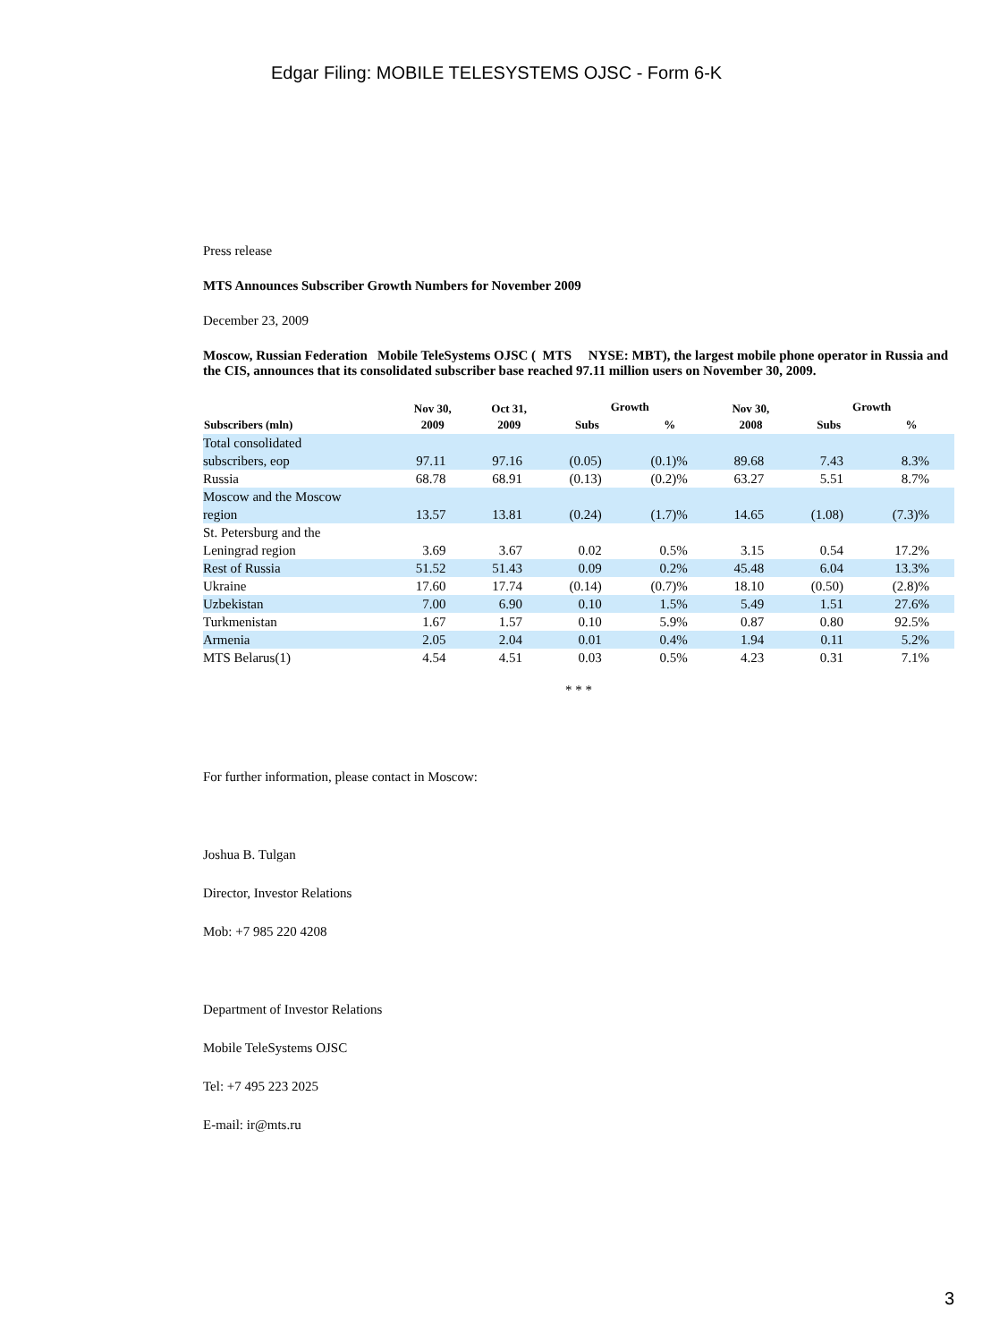Edgar Filing: MOBILE TELESYSTEMS OJSC - Form 6-K
Press release
MTS Announces Subscriber Growth Numbers for November 2009
December 23, 2009
Moscow, Russian Federation Mobile TeleSystems OJSC ( MTS NYSE: MBT), the largest mobile phone operator in Russia and the CIS, announces that its consolidated subscriber base reached 97.11 million users on November 30, 2009.
| Subscribers (mln) | Nov 30, 2009 | Oct 31, 2009 | Growth | | Nov 30, 2008 | Growth | |
| --- | --- | --- | --- | --- | --- | --- | --- |
| | | | Subs | % | | Subs | % |
| Total consolidated subscribers, eop | 97.11 | 97.16 | (0.05) | (0.1)% | 89.68 | 7.43 | 8.3% |
| Russia | 68.78 | 68.91 | (0.13) | (0.2)% | 63.27 | 5.51 | 8.7% |
| Moscow and the Moscow region | 13.57 | 13.81 | (0.24) | (1.7)% | 14.65 | (1.08) | (7.3)% |
| St. Petersburg and the Leningrad region | 3.69 | 3.67 | 0.02 | 0.5% | 3.15 | 0.54 | 17.2% |
| Rest of Russia | 51.52 | 51.43 | 0.09 | 0.2% | 45.48 | 6.04 | 13.3% |
| Ukraine | 17.60 | 17.74 | (0.14) | (0.7)% | 18.10 | (0.50) | (2.8)% |
| Uzbekistan | 7.00 | 6.90 | 0.10 | 1.5% | 5.49 | 1.51 | 27.6% |
| Turkmenistan | 1.67 | 1.57 | 0.10 | 5.9% | 0.87 | 0.80 | 92.5% |
| Armenia | 2.05 | 2.04 | 0.01 | 0.4% | 1.94 | 0.11 | 5.2% |
| MTS Belarus(1) | 4.54 | 4.51 | 0.03 | 0.5% | 4.23 | 0.31 | 7.1% |
* * *
For further information, please contact in Moscow:
Joshua B. Tulgan
Director, Investor Relations
Mob: +7 985 220 4208
Department of Investor Relations
Mobile TeleSystems OJSC
Tel: +7 495 223 2025
E-mail: ir@mts.ru
3